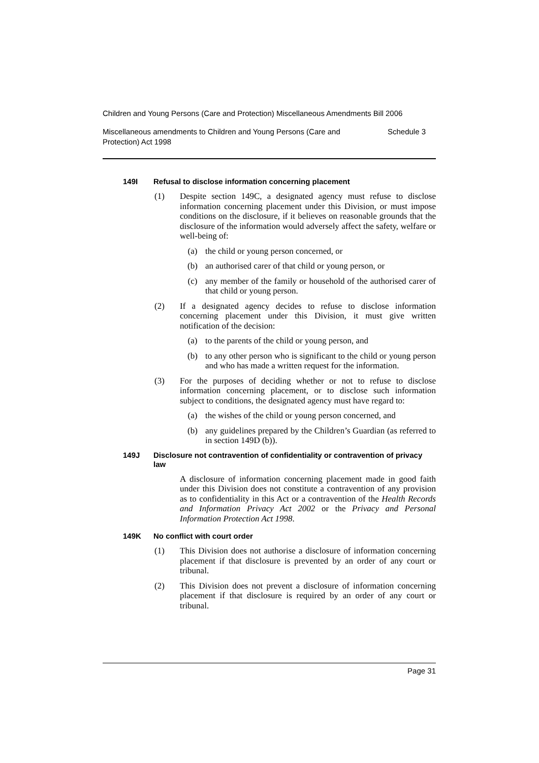Children and Young Persons (Care and Protection) Miscellaneous Amendments Bill 2006
Miscellaneous amendments to Children and Young Persons (Care and
Protection) Act 1998 Schedule 3
149I Refusal to disclose information concerning placement
(1) Despite section 149C, a designated agency must refuse to disclose information concerning placement under this Division, or must impose conditions on the disclosure, if it believes on reasonable grounds that the disclosure of the information would adversely affect the safety, welfare or well-being of:
(a) the child or young person concerned, or
(b) an authorised carer of that child or young person, or
(c) any member of the family or household of the authorised carer of that child or young person.
(2) If a designated agency decides to refuse to disclose information concerning placement under this Division, it must give written notification of the decision:
(a) to the parents of the child or young person, and
(b) to any other person who is significant to the child or young person and who has made a written request for the information.
(3) For the purposes of deciding whether or not to refuse to disclose information concerning placement, or to disclose such information subject to conditions, the designated agency must have regard to:
(a) the wishes of the child or young person concerned, and
(b) any guidelines prepared by the Children’s Guardian (as referred to in section 149D (b)).
149J Disclosure not contravention of confidentiality or contravention of privacy law
A disclosure of information concerning placement made in good faith under this Division does not constitute a contravention of any provision as to confidentiality in this Act or a contravention of the Health Records and Information Privacy Act 2002 or the Privacy and Personal Information Protection Act 1998.
149K No conflict with court order
(1) This Division does not authorise a disclosure of information concerning placement if that disclosure is prevented by an order of any court or tribunal.
(2) This Division does not prevent a disclosure of information concerning placement if that disclosure is required by an order of any court or tribunal.
Page 31